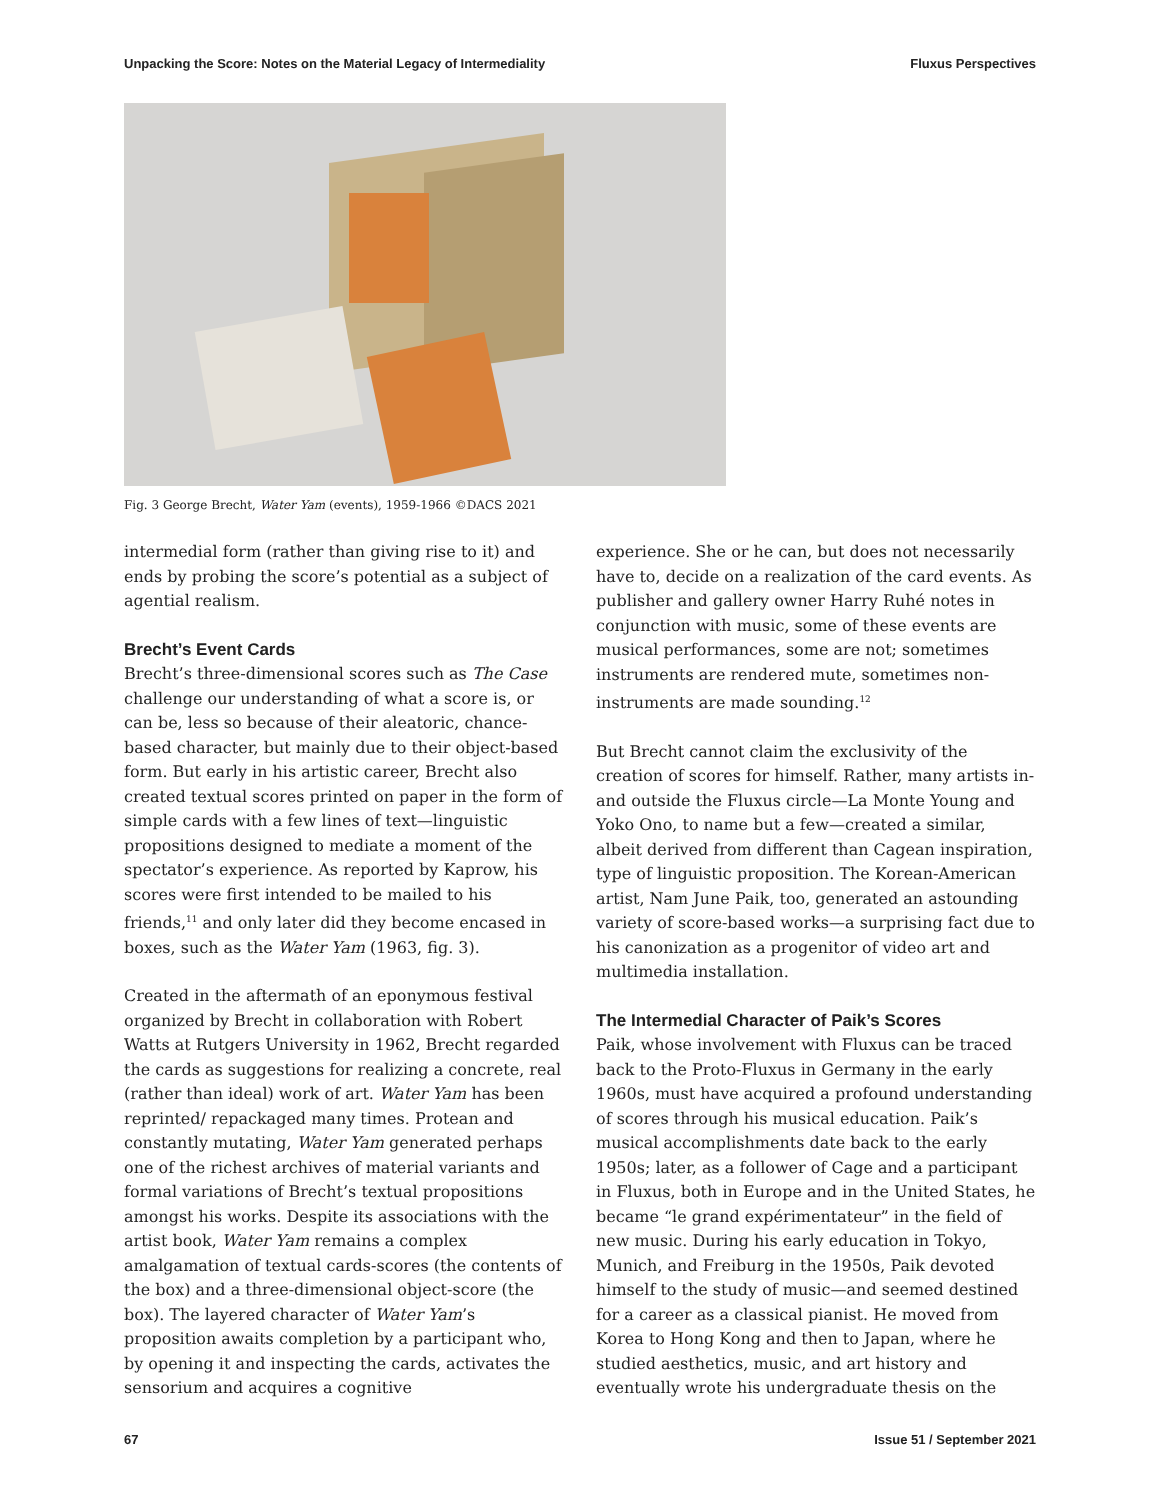Unpacking the Score: Notes on the Material Legacy of Intermediality Fluxus Perspectives
Fig. 3 George Brecht, Water Yam (events), 1959-1966 ©DACS 2021
intermedial form (rather than giving rise to it) and ends by probing the score’s potential as a subject of agential realism.
Brecht’s Event Cards
Brecht’s three-dimensional scores such as The Case challenge our understanding of what a score is, or can be, less so because of their aleatoric, chance-based character, but mainly due to their object-based form. But early in his artistic career, Brecht also created textual scores printed on paper in the form of simple cards with a few lines of text—linguistic propositions designed to mediate a moment of the spectator’s experience. As reported by Kaprow, his scores were first intended to be mailed to his friends,<sup>11</sup> and only later did they become encased in boxes, such as the Water Yam (1963, fig. 3).
Created in the aftermath of an eponymous festival organized by Brecht in collaboration with Robert Watts at Rutgers University in 1962, Brecht regarded the cards as suggestions for realizing a concrete, real (rather than ideal) work of art. Water Yam has been reprinted/ repackaged many times. Protean and constantly mutating, Water Yam generated perhaps one of the richest archives of material variants and formal variations of Brecht’s textual propositions amongst his works. Despite its associations with the artist book, Water Yam remains a complex amalgamation of textual cards-scores (the contents of the box) and a three-dimensional object-score (the box). The layered character of Water Yam’s proposition awaits completion by a participant who, by opening it and inspecting the cards, activates the sensorium and acquires a cognitive
experience. She or he can, but does not necessarily have to, decide on a realization of the card events. As publisher and gallery owner Harry Ruhé notes in conjunction with music, some of these events are musical performances, some are not; sometimes instruments are rendered mute, sometimes non-instruments are made sounding.<sup>12</sup>
But Brecht cannot claim the exclusivity of the creation of scores for himself. Rather, many artists in- and outside the Fluxus circle—La Monte Young and Yoko Ono, to name but a few—created a similar, albeit derived from different than Cagean inspiration, type of linguistic proposition. The Korean-American artist, Nam June Paik, too, generated an astounding variety of score-based works—a surprising fact due to his canonization as a progenitor of video art and multimedia installation.
The Intermedial Character of Paik’s Scores
Paik, whose involvement with Fluxus can be traced back to the Proto-Fluxus in Germany in the early 1960s, must have acquired a profound understanding of scores through his musical education. Paik’s musical accomplishments date back to the early 1950s; later, as a follower of Cage and a participant in Fluxus, both in Europe and in the United States, he became “le grand expérimentateur” in the field of new music. During his early education in Tokyo, Munich, and Freiburg in the 1950s, Paik devoted himself to the study of music—and seemed destined for a career as a classical pianist. He moved from Korea to Hong Kong and then to Japan, where he studied aesthetics, music, and art history and eventually wrote his undergraduate thesis on the
67 Issue 51 / September 2021